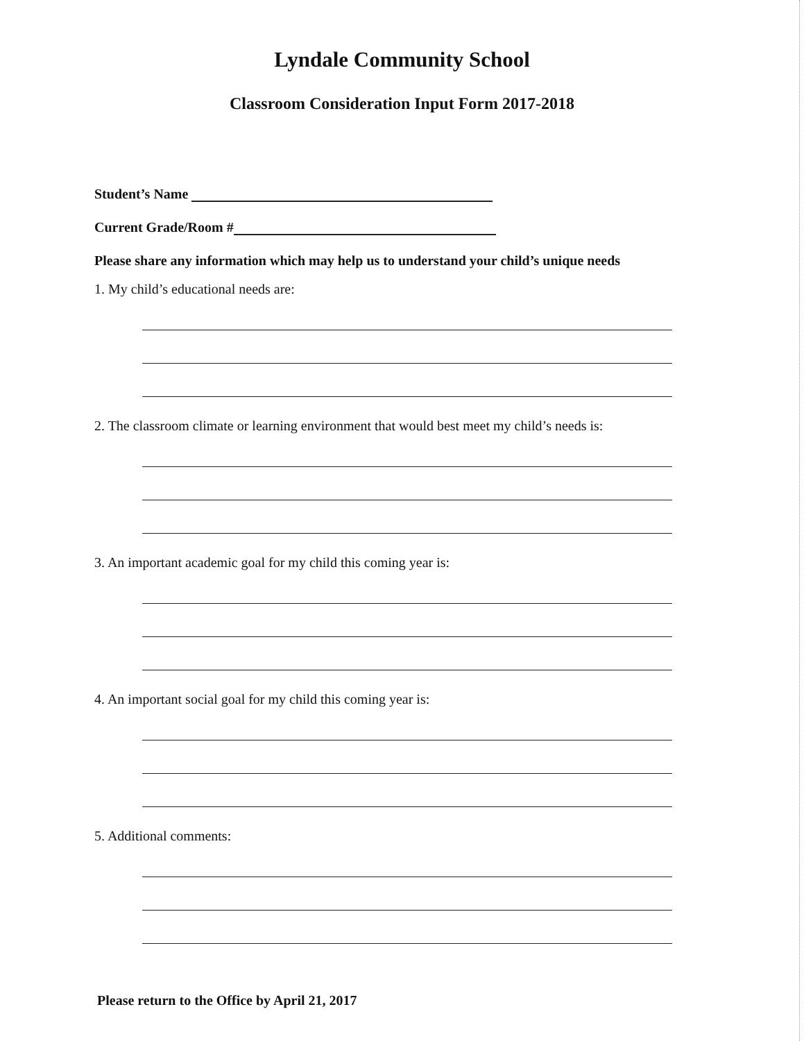Lyndale Community School
Classroom Consideration Input Form 2017-2018
Student’s Name
Current Grade/Room #
Please share any information which may help us to understand your child’s unique needs
1. My child’s educational needs are:
2. The classroom climate or learning environment that would best meet my child’s needs is:
3. An important academic goal for my child this coming year is:
4. An important social goal for my child this coming year is:
5. Additional comments:
Please return to the Office by April 21, 2017